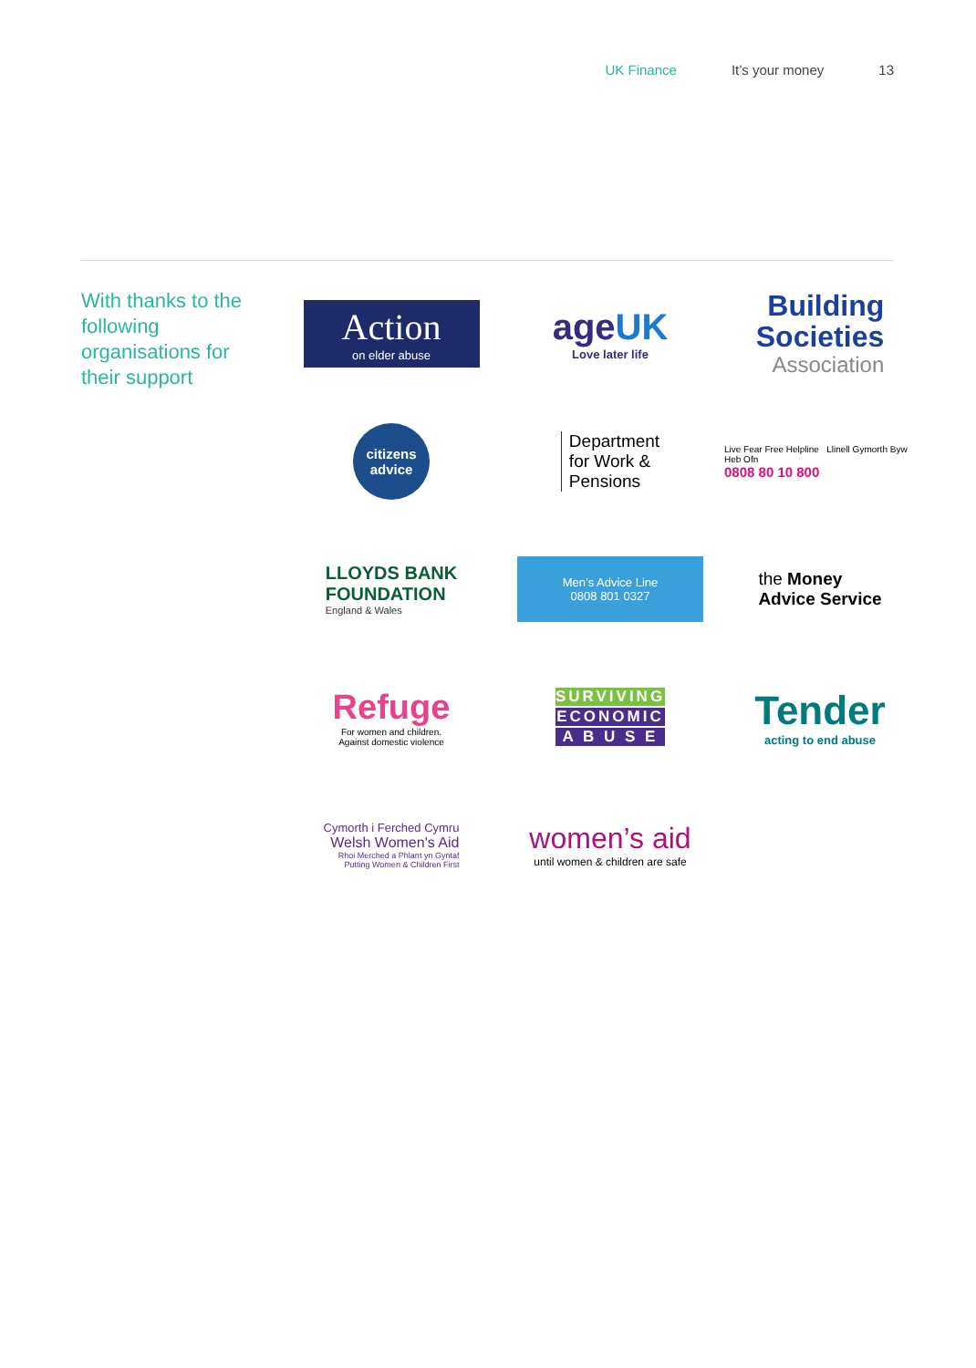UK Finance It’s your money 13
With thanks to the following organisations for their support
Action
on elder abuse
ageUK
Love later life
Building
Societies
Association
citizens
advice
Department
for Work &
Pensions
Live Fear Free Helpline Llinell Gymorth Byw Heb Ofn
0808 80 10 800
LLOYDS BANK
FOUNDATION
England & Wales
Men’s Advice Line
0808 801 0327
the Money
Advice Service
Refuge
For women and children.
Against domestic violence
SURVIVING
ECONOMIC
A B U S E
Tender
acting to end abuse
Cymorth i Ferched Cymru
Welsh Women's Aid
Rhoi Merched a Phlant yn Gyntaf
Putting Women & Children First
women’s aid
until women & children are safe